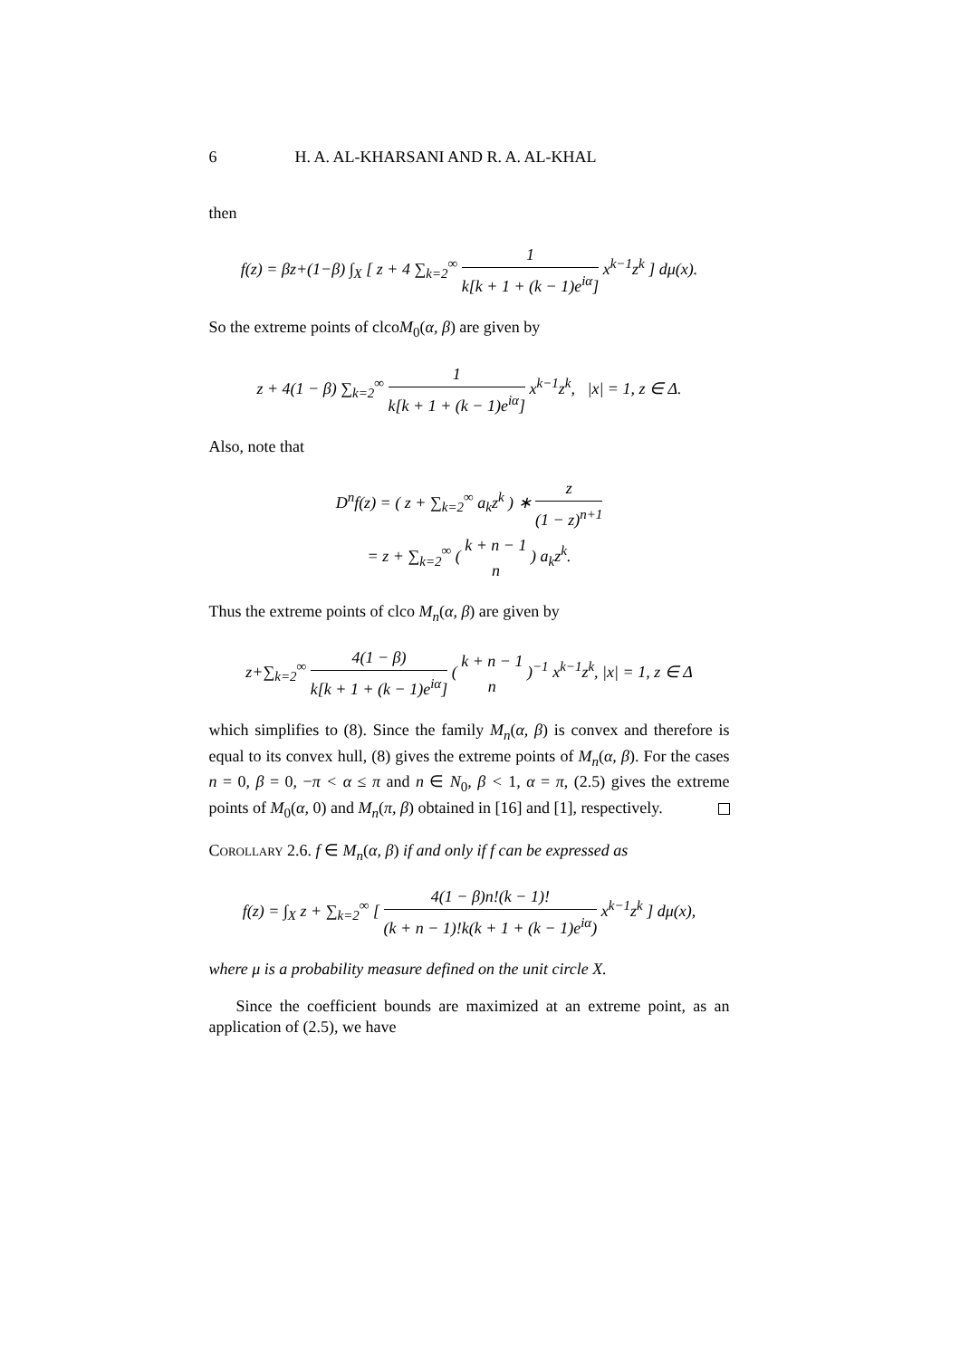6 H. A. AL-KHARSANI AND R. A. AL-KHAL
then
f(z) = βz+(1−β) ∫<sub>X</sub> [ z + 4 ∑<sub>k=2</sub><sup>∞</sup> 1 k[k + 1 + (k − 1)e<sup>iα</sup>] x<sup>k−1</sup>z<sup>k</sup> ] dμ(x).
So the extreme points of clcoM<sub>0</sub>(α, β) are given by
z + 4(1 − β) ∑<sub>k=2</sub><sup>∞</sup> 1 k[k + 1 + (k − 1)e<sup>iα</sup>] x<sup>k−1</sup>z<sup>k</sup>, |x| = 1, z ∈ Δ.
Also, note that
D<sup>n</sup>f(z) = ( z + ∑<sub>k=2</sub><sup>∞</sup> a<sub>k</sub>z<sup>k</sup> ) ∗ z (1 − z)<sup>n+1</sup>
= z + ∑<sub>k=2</sub><sup>∞</sup> ( k + n − 1 n ) a<sub>k</sub>z<sup>k</sup>.
Thus the extreme points of clco M<sub>n</sub>(α, β) are given by
z+∑<sub>k=2</sub><sup>∞</sup> 4(1 − β) k[k + 1 + (k − 1)e<sup>iα</sup>] ( k + n − 1 n )<sup>−1</sup> x<sup>k−1</sup>z<sup>k</sup>, |x| = 1, z ∈ Δ
which simplifies to (8). Since the family M<sub>n</sub>(α, β) is convex and therefore is equal to its convex hull, (8) gives the extreme points of M<sub>n</sub>(α, β). For the cases n = 0, β = 0, −π < α ≤ π and n ∈ N<sub>0</sub>, β < 1, α = π, (2.5) gives the extreme points of M<sub>0</sub>(α, 0) and M<sub>n</sub>(π, β) obtained in [16] and [1], respectively.
Corollary 2.6. f ∈ M<sub>n</sub>(α, β) if and only if f can be expressed as
f(z) = ∫<sub>X</sub> z + ∑<sub>k=2</sub><sup>∞</sup> [ 4(1 − β)n!(k − 1)! (k + n − 1)!k(k + 1 + (k − 1)e<sup>iα</sup>) x<sup>k−1</sup>z<sup>k</sup> ] dμ(x),
where μ is a probability measure defined on the unit circle X.
Since the coefficient bounds are maximized at an extreme point, as an application of (2.5), we have